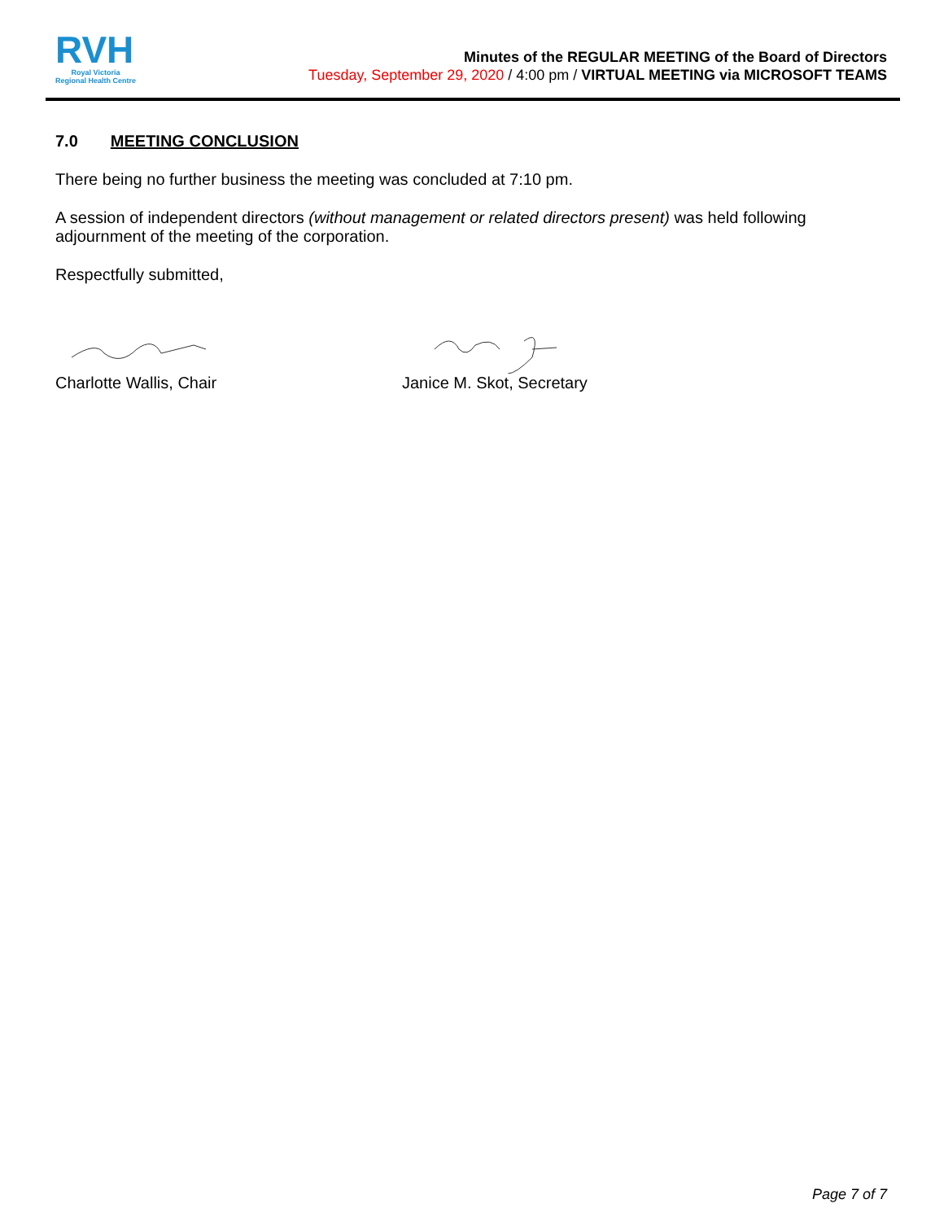RVH
Royal Victoria
Regional Health Centre
Minutes of the REGULAR MEETING of the Board of Directors
Tuesday, September 29, 2020 / 4:00 pm / VIRTUAL MEETING via MICROSOFT TEAMS
7.0 MEETING CONCLUSION
There being no further business the meeting was concluded at 7:10 pm.
A session of independent directors (without management or related directors present) was held following adjournment of the meeting of the corporation.
Respectfully submitted,
Charlotte Wallis, Chair Janice M. Skot, Secretary
Page 7 of 7